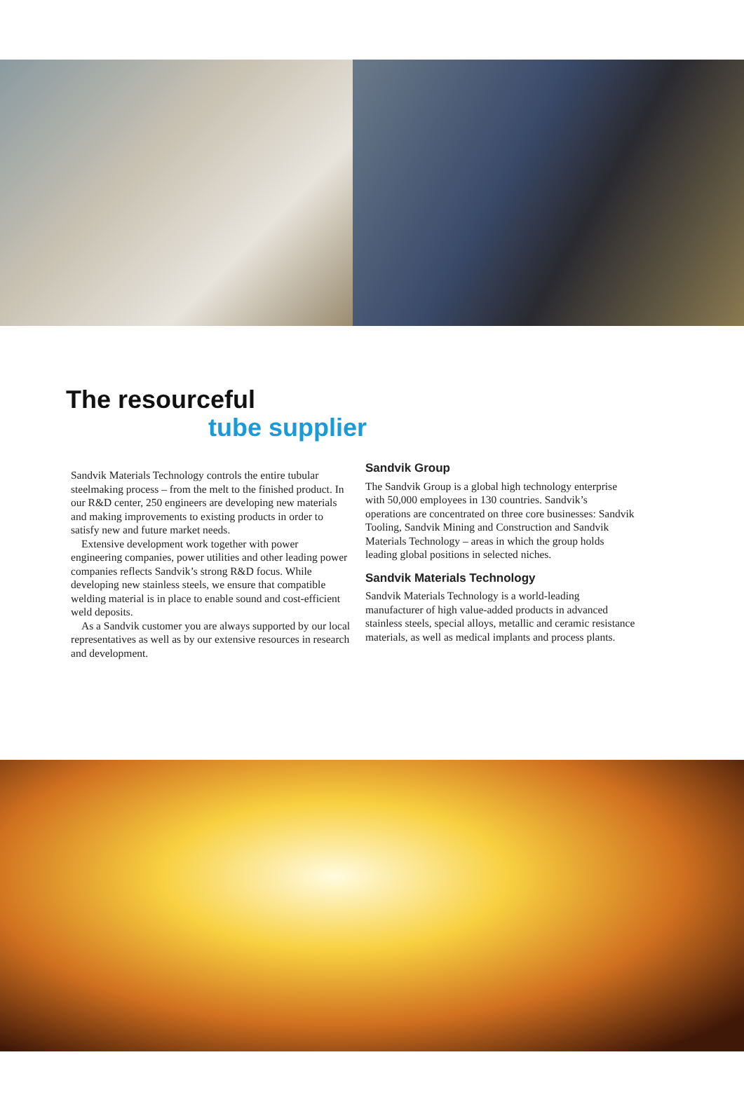The resourceful
tube supplier
Sandvik Materials Technology controls the entire tubular steelmaking process – from the melt to the finished product. In our R&D center, 250 engineers are developing new materials and making improvements to existing products in order to satisfy new and future market needs.
Extensive development work together with power engineering companies, power utilities and other leading power companies reflects Sandvik’s strong R&D focus. While developing new stainless steels, we ensure that compatible welding material is in place to enable sound and cost-efficient weld deposits.
As a Sandvik customer you are always supported by our local representatives as well as by our extensive resources in research and development.
Sandvik Group
The Sandvik Group is a global high technology enterprise with 50,000 employees in 130 countries. Sandvik’s operations are concentrated on three core businesses: Sandvik Tooling, Sandvik Mining and Construction and Sandvik Materials Technology – areas in which the group holds leading global positions in selected niches.
Sandvik Materials Technology
Sandvik Materials Technology is a world-leading manufacturer of high value-added products in advanced stainless steels, special alloys, metallic and ceramic resistance materials, as well as medical implants and process plants.